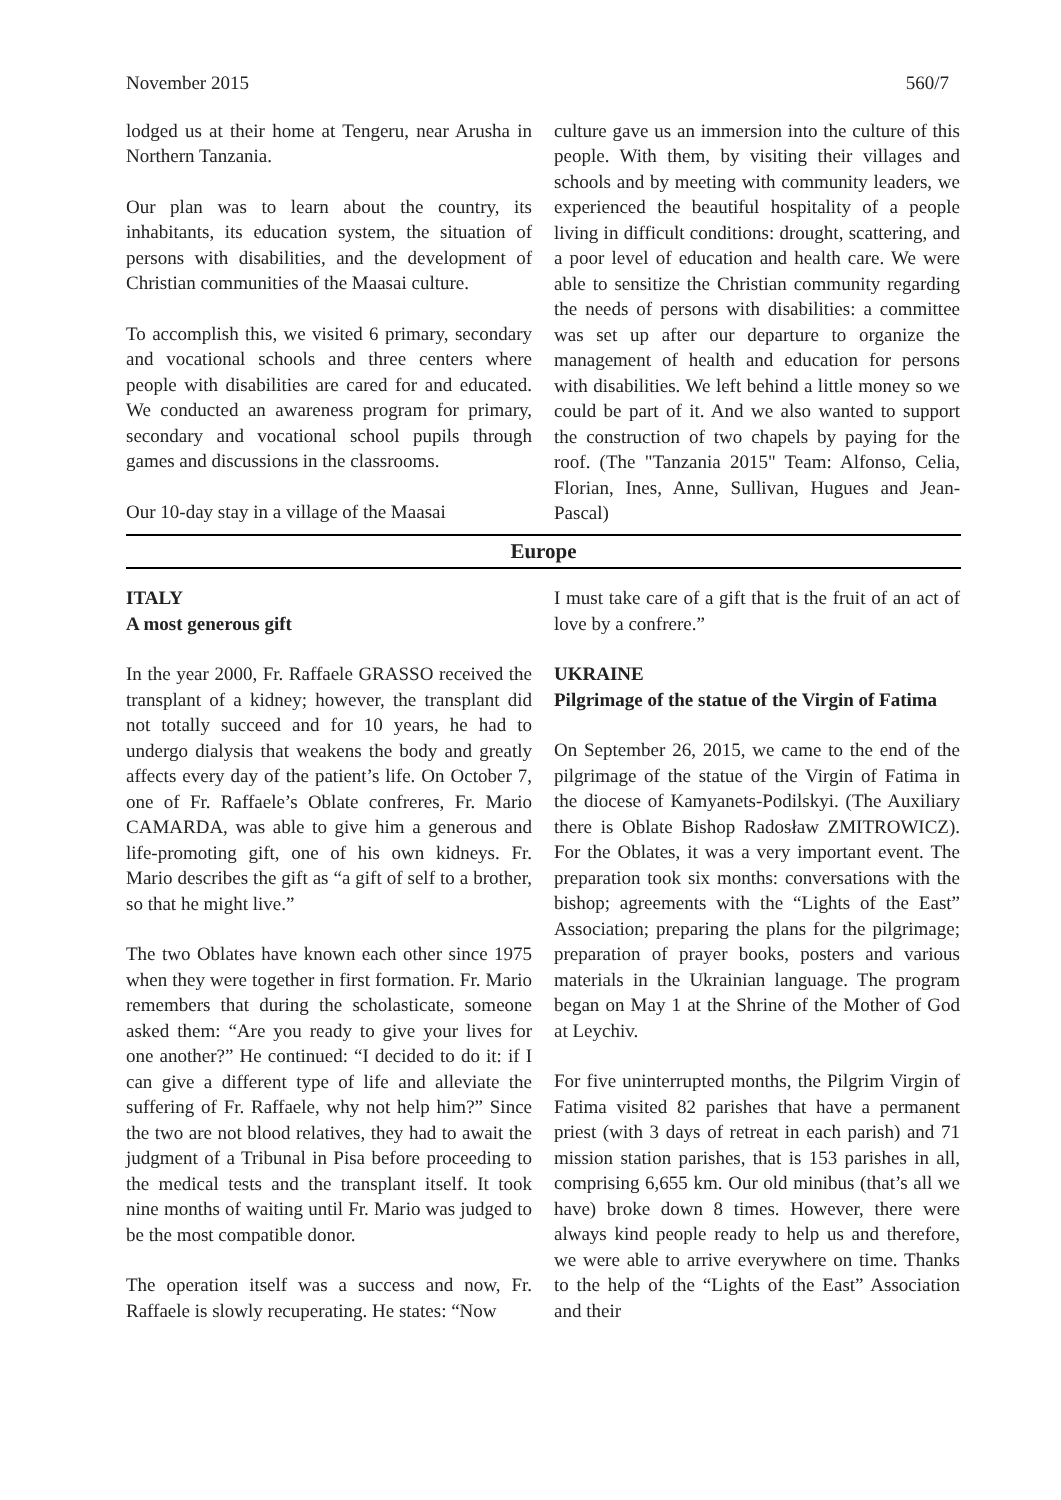November 2015 560/7
lodged us at their home at Tengeru, near Arusha in Northern Tanzania.
Our plan was to learn about the country, its inhabitants, its education system, the situation of persons with disabilities, and the development of Christian communities of the Maasai culture.
To accomplish this, we visited 6 primary, secondary and vocational schools and three centers where people with disabilities are cared for and educated. We conducted an awareness program for primary, secondary and vocational school pupils through games and discussions in the classrooms.
Our 10-day stay in a village of the Maasai
culture gave us an immersion into the culture of this people. With them, by visiting their villages and schools and by meeting with community leaders, we experienced the beautiful hospitality of a people living in difficult conditions: drought, scattering, and a poor level of education and health care. We were able to sensitize the Christian community regarding the needs of persons with disabilities: a committee was set up after our departure to organize the management of health and education for persons with disabilities. We left behind a little money so we could be part of it. And we also wanted to support the construction of two chapels by paying for the roof. (The "Tanzania 2015" Team: Alfonso, Celia, Florian, Ines, Anne, Sullivan, Hugues and Jean-Pascal)
Europe
ITALY
A most generous gift
In the year 2000, Fr. Raffaele GRASSO received the transplant of a kidney; however, the transplant did not totally succeed and for 10 years, he had to undergo dialysis that weakens the body and greatly affects every day of the patient’s life. On October 7, one of Fr. Raffaele’s Oblate confreres, Fr. Mario CAMARDA, was able to give him a generous and life-promoting gift, one of his own kidneys. Fr. Mario describes the gift as “a gift of self to a brother, so that he might live.”
The two Oblates have known each other since 1975 when they were together in first formation. Fr. Mario remembers that during the scholasticate, someone asked them: “Are you ready to give your lives for one another?” He continued: “I decided to do it: if I can give a different type of life and alleviate the suffering of Fr. Raffaele, why not help him?” Since the two are not blood relatives, they had to await the judgment of a Tribunal in Pisa before proceeding to the medical tests and the transplant itself. It took nine months of waiting until Fr. Mario was judged to be the most compatible donor.
The operation itself was a success and now, Fr. Raffaele is slowly recuperating. He states: “Now
I must take care of a gift that is the fruit of an act of love by a confrere.”
UKRAINE
Pilgrimage of the statue of the Virgin of Fatima
On September 26, 2015, we came to the end of the pilgrimage of the statue of the Virgin of Fatima in the diocese of Kamyanets-Podilskyi. (The Auxiliary there is Oblate Bishop Radosław ZMITROWICZ). For the Oblates, it was a very important event. The preparation took six months: conversations with the bishop; agreements with the “Lights of the East” Association; preparing the plans for the pilgrimage; preparation of prayer books, posters and various materials in the Ukrainian language. The program began on May 1 at the Shrine of the Mother of God at Leychiv.
For five uninterrupted months, the Pilgrim Virgin of Fatima visited 82 parishes that have a permanent priest (with 3 days of retreat in each parish) and 71 mission station parishes, that is 153 parishes in all, comprising 6,655 km. Our old minibus (that’s all we have) broke down 8 times. However, there were always kind people ready to help us and therefore, we were able to arrive everywhere on time. Thanks to the help of the “Lights of the East” Association and their